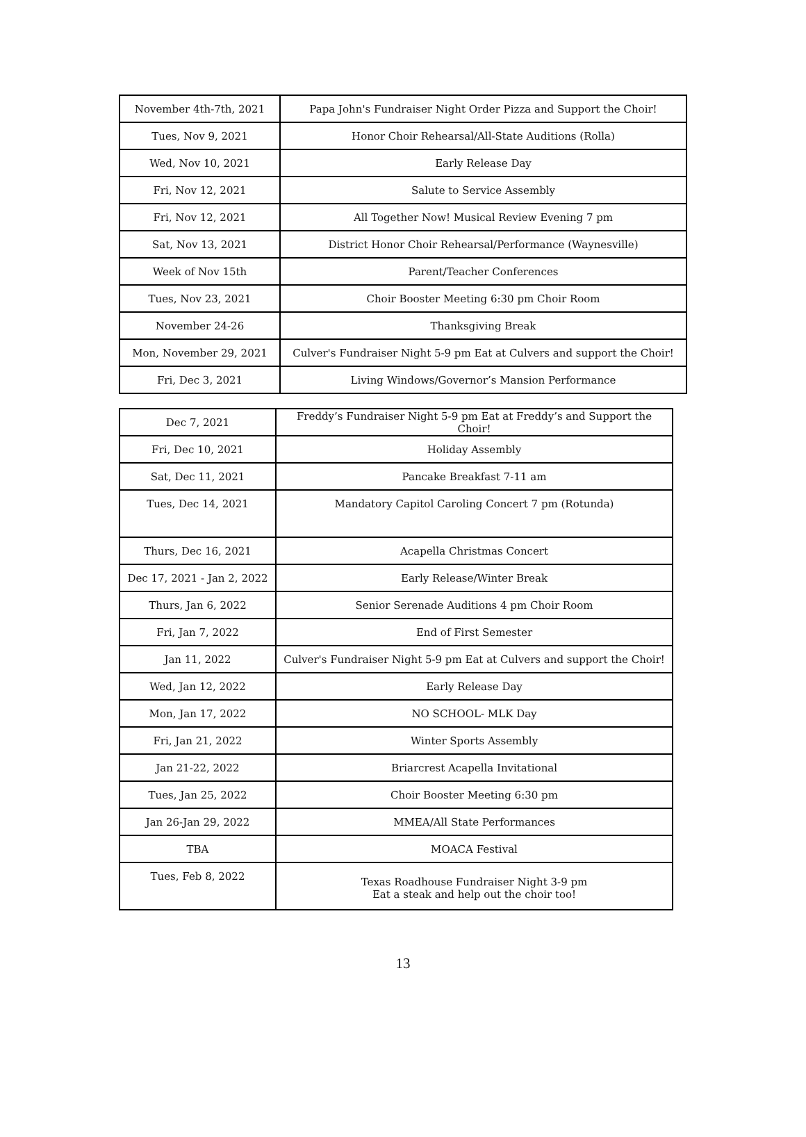| November 4th-7th, 2021 | Papa John's Fundraiser Night Order Pizza and Support the Choir! |
| Tues, Nov 9, 2021 | Honor Choir Rehearsal/All-State Auditions (Rolla) |
| Wed, Nov 10, 2021 | Early Release Day |
| Fri, Nov 12, 2021 | Salute to Service Assembly |
| Fri, Nov 12, 2021 | All Together Now! Musical Review Evening 7 pm |
| Sat, Nov 13, 2021 | District Honor Choir Rehearsal/Performance (Waynesville) |
| Week of Nov 15th | Parent/Teacher Conferences |
| Tues, Nov 23, 2021 | Choir Booster Meeting 6:30 pm Choir Room |
| November 24-26 | Thanksgiving Break |
| Mon, November 29, 2021 | Culver's Fundraiser Night 5-9 pm Eat at Culvers and support the Choir! |
| Fri, Dec 3, 2021 | Living Windows/Governor’s Mansion Performance |
| Dec 7, 2021 | Freddy’s Fundraiser Night 5-9 pm Eat at Freddy’s and Support the Choir! |
| Fri, Dec 10, 2021 | Holiday Assembly |
| Sat, Dec 11, 2021 | Pancake Breakfast 7-11 am |
| Tues, Dec 14, 2021 | Mandatory Capitol Caroling Concert 7 pm (Rotunda) |
| Thurs, Dec 16, 2021 | Acapella Christmas Concert |
| Dec 17, 2021 - Jan 2, 2022 | Early Release/Winter Break |
| Thurs, Jan 6, 2022 | Senior Serenade Auditions 4 pm Choir Room |
| Fri, Jan 7, 2022 | End of First Semester |
| Jan 11, 2022 | Culver's Fundraiser Night 5-9 pm Eat at Culvers and support the Choir! |
| Wed, Jan 12, 2022 | Early Release Day |
| Mon, Jan 17, 2022 | NO SCHOOL- MLK Day |
| Fri, Jan 21, 2022 | Winter Sports Assembly |
| Jan 21-22, 2022 | Briarcrest Acapella Invitational |
| Tues, Jan 25, 2022 | Choir Booster Meeting 6:30 pm |
| Jan 26-Jan 29, 2022 | MMEA/All State Performances |
| TBA | MOACA Festival |
| Tues, Feb 8, 2022 | Texas Roadhouse Fundraiser Night 3-9 pm Eat a steak and help out the choir too! |
13